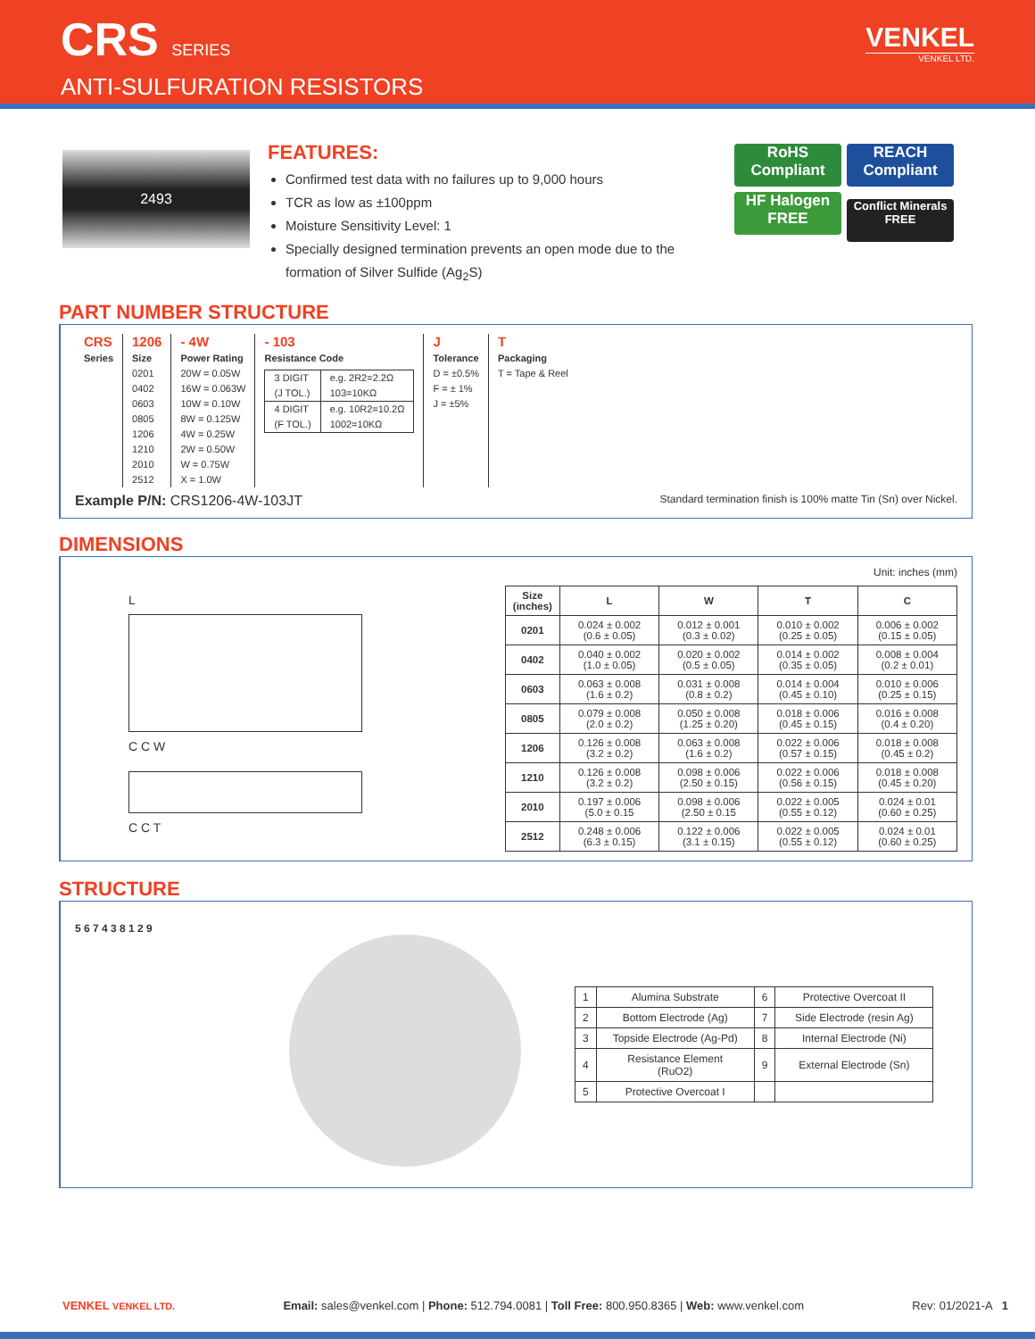CRS SERIES
ANTI-SULFURATION RESISTORS
VENKEL
VENKEL LTD.
2493
FEATURES:
Confirmed test data with no failures up to 9,000 hours
TCR as low as ±100ppm
Moisture Sensitivity Level: 1
Specially designed termination prevents an open mode due to the formation of Silver Sulfide (Ag<sub>2</sub>S)
RoHS Compliant REACH Compliant HF Halogen FREE Conflict Minerals FREE
PART NUMBER STRUCTURE
| CRS Series | 1206 Size 0201 0402 0603 0805 1206 1210 2010 2512 | - 4W Power Rating 20W = 0.05W 16W = 0.063W 10W = 0.10W 8W = 0.125W 4W = 0.25W 2W = 0.50W W = 0.75W X = 1.0W | - 103 Resistance Code / 3 DIGIT (J TOL.) / e.g. 2R2=2.2Ω 103=10KΩ / / 4 DIGIT (F TOL.) / e.g. 10R2=10.2Ω 1002=10KΩ / | J Tolerance D = ±0.5% F = ± 1% J = ±5% | T Packaging T = Tape & Reel |
Example P/N: CRS1206-4W-103JT Standard termination finish is 100% matte Tin (Sn) over Nickel.
DIMENSIONS
L
C C W
C C T
Unit: inches (mm)
| Size (inches) | L | W | T | C |
| --- | --- | --- | --- | --- |
| 0201 | 0.024 ± 0.002 (0.6 ± 0.05) | 0.012 ± 0.001 (0.3 ± 0.02) | 0.010 ± 0.002 (0.25 ± 0.05) | 0.006 ± 0.002 (0.15 ± 0.05) |
| 0402 | 0.040 ± 0.002 (1.0 ± 0.05) | 0.020 ± 0.002 (0.5 ± 0.05) | 0.014 ± 0.002 (0.35 ± 0.05) | 0.008 ± 0.004 (0.2 ± 0.01) |
| 0603 | 0.063 ± 0.008 (1.6 ± 0.2) | 0.031 ± 0.008 (0.8 ± 0.2) | 0.014 ± 0.004 (0.45 ± 0.10) | 0.010 ± 0.006 (0.25 ± 0.15) |
| 0805 | 0.079 ± 0.008 (2.0 ± 0.2) | 0.050 ± 0.008 (1.25 ± 0.20) | 0.018 ± 0.006 (0.45 ± 0.15) | 0.016 ± 0.008 (0.4 ± 0.20) |
| 1206 | 0.126 ± 0.008 (3.2 ± 0.2) | 0.063 ± 0.008 (1.6 ± 0.2) | 0.022 ± 0.006 (0.57 ± 0.15) | 0.018 ± 0.008 (0.45 ± 0.2) |
| 1210 | 0.126 ± 0.008 (3.2 ± 0.2) | 0.098 ± 0.006 (2.50 ± 0.15) | 0.022 ± 0.006 (0.56 ± 0.15) | 0.018 ± 0.008 (0.45 ± 0.20) |
| 2010 | 0.197 ± 0.006 (5.0 ± 0.15 | 0.098 ± 0.006 (2.50 ± 0.15 | 0.022 ± 0.005 (0.55 ± 0.12) | 0.024 ± 0.01 (0.60 ± 0.25) |
| 2512 | 0.248 ± 0.006 (6.3 ± 0.15) | 0.122 ± 0.006 (3.1 ± 0.15) | 0.022 ± 0.005 (0.55 ± 0.12) | 0.024 ± 0.01 (0.60 ± 0.25) |
STRUCTURE
5 6 7 4 3 8 1 2 9
| 1 | Alumina Substrate | 6 | Protective Overcoat II |
| 2 | Bottom Electrode (Ag) | 7 | Side Electrode (resin Ag) |
| 3 | Topside Electrode (Ag-Pd) | 8 | Internal Electrode (Ni) |
| 4 | Resistance Element (RuO2) | 9 | External Electrode (Sn) |
| 5 | Protective Overcoat I | | |
VENKEL VENKEL LTD. Email: sales@venkel.com | Phone: 512.794.0081 | Toll Free: 800.950.8365 | Web: www.venkel.com Rev: 01/2021-A 1